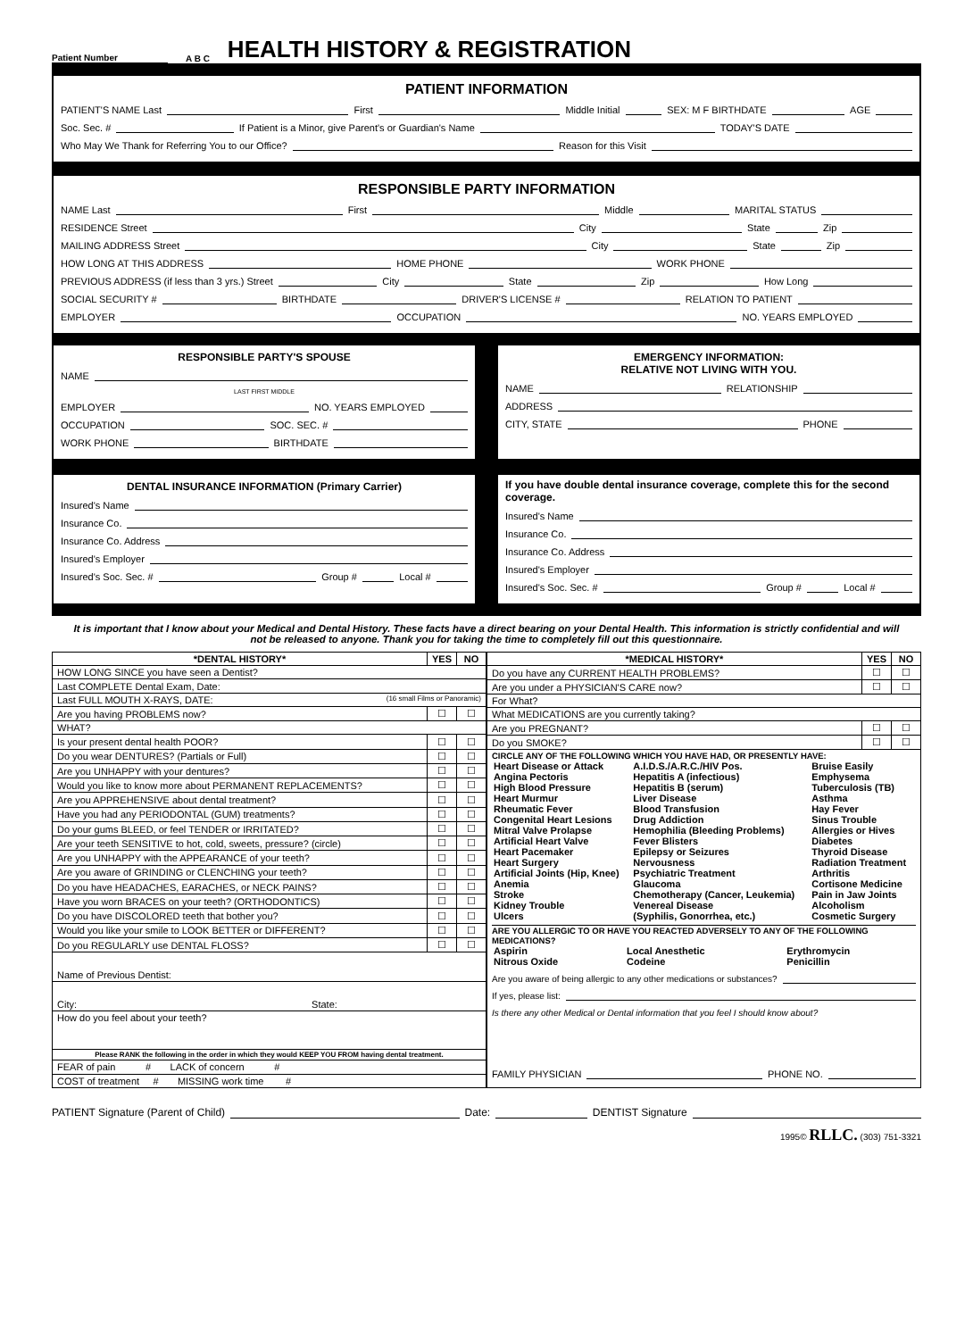Patient Number A B C
HEALTH HISTORY & REGISTRATION
PATIENT INFORMATION
PATIENT'S NAME Last First Middle Initial SEX: M F BIRTHDATE AGE
Soc. Sec. # If Patient is a Minor, give Parent's or Guardian's Name TODAY'S DATE
Who May We Thank for Referring You to our Office? Reason for this Visit
RESPONSIBLE PARTY INFORMATION
NAME Last First Middle MARITAL STATUS
RESIDENCE Street City State Zip
MAILING ADDRESS Street City State Zip
HOW LONG AT THIS ADDRESS HOME PHONE WORK PHONE
PREVIOUS ADDRESS (if less than 3 yrs.) Street City State Zip How Long
SOCIAL SECURITY # BIRTHDATE DRIVER'S LICENSE # RELATION TO PATIENT
EMPLOYER OCCUPATION NO. YEARS EMPLOYED
RESPONSIBLE PARTY'S SPOUSE
NAME
LAST FIRST MIDDLE
EMPLOYER NO. YEARS EMPLOYED
OCCUPATION SOC. SEC. #
WORK PHONE BIRTHDATE
EMERGENCY INFORMATION:
RELATIVE NOT LIVING WITH YOU.
NAME RELATIONSHIP
ADDRESS
CITY, STATE PHONE
DENTAL INSURANCE INFORMATION (Primary Carrier)
Insured's Name
Insurance Co.
Insurance Co. Address
Insured's Employer
Insured's Soc. Sec. # Group # Local #
If you have double dental insurance coverage, complete this for the second coverage.
Insured's Name
Insurance Co.
Insurance Co. Address
Insured's Employer
Insured's Soc. Sec. # Group # Local #
It is important that I know about your Medical and Dental History. These facts have a direct bearing on your Dental Health. This information is strictly confidential and will not be released to anyone. Thank you for taking the time to completely fill out this questionnaire.
| *DENTAL HISTORY* | YES | NO |
| --- | --- | --- |
| HOW LONG SINCE you have seen a Dentist? | | |
| Last COMPLETE Dental Exam, Date: | | |
| Last FULL MOUTH X-RAYS, DATE: (16 small Films or Panoramic) | | |
| Are you having PROBLEMS now? | ☐ | ☐ |
| WHAT? | | |
| Is your present dental health POOR? | ☐ | ☐ |
| Do you wear DENTURES? (Partials or Full) | ☐ | ☐ |
| Are you UNHAPPY with your dentures? | ☐ | ☐ |
| Would you like to know more about PERMANENT REPLACEMENTS? | ☐ | ☐ |
| Are you APPREHENSIVE about dental treatment? | ☐ | ☐ |
| Have you had any PERIODONTAL (GUM) treatments? | ☐ | ☐ |
| Do your gums BLEED, or feel TENDER or IRRITATED? | ☐ | ☐ |
| Are your teeth SENSITIVE to hot, cold, sweets, pressure? (circle) | ☐ | ☐ |
| Are you UNHAPPY with the APPEARANCE of your teeth? | ☐ | ☐ |
| Are you aware of GRINDING or CLENCHING your teeth? | ☐ | ☐ |
| Do you have HEADACHES, EARACHES, or NECK PAINS? | ☐ | ☐ |
| Have you worn BRACES on your teeth? (ORTHODONTICS) | ☐ | ☐ |
| Do you have DISCOLORED teeth that bother you? | ☐ | ☐ |
| Would you like your smile to LOOK BETTER or DIFFERENT? | ☐ | ☐ |
| Do you REGULARLY use DENTAL FLOSS? | ☐ | ☐ |
| Name of Previous Dentist: | | |
| City: State: | | |
| How do you feel about your teeth? | | |
| Please RANK the following in the order in which they would KEEP YOU FROM having dental treatment. | | |
| FEAR of pain # LACK of concern # | | |
| COST of treatment # MISSING work time # | | |
| *MEDICAL HISTORY* | YES | NO |
| --- | --- | --- |
| Do you have any CURRENT HEALTH PROBLEMS? | ☐ | ☐ |
| Are you under a PHYSICIAN'S CARE now? | ☐ | ☐ |
| For What? | | |
| What MEDICATIONS are you currently taking? | | |
| Are you PREGNANT? | ☐ | ☐ |
| Do you SMOKE? | ☐ | ☐ |
| CIRCLE ANY OF THE FOLLOWING WHICH YOU HAVE HAD, OR PRESENTLY HAVE: / Heart Disease or Attack Angina Pectoris High Blood Pressure Heart Murmur Rheumatic Fever Congenital Heart Lesions Mitral Valve Prolapse Artificial Heart Valve Heart Pacemaker Heart Surgery Artificial Joints (Hip, Knee) Anemia Stroke Kidney Trouble Ulcers / A.I.D.S./A.R.C./HIV Pos. Hepatitis A (infectious) Hepatitis B (serum) Liver Disease Blood Transfusion Drug Addiction Hemophilia (Bleeding Problems) Fever Blisters Epilepsy or Seizures Nervousness Psychiatric Treatment Glaucoma Chemotherapy (Cancer, Leukemia) Venereal Disease (Syphilis, Gonorrhea, etc.) / Bruise Easily Emphysema Tuberculosis (TB) Asthma Hay Fever Sinus Trouble Allergies or Hives Diabetes Thyroid Disease Radiation Treatment Arthritis Cortisone Medicine Pain in Jaw Joints Alcoholism Cosmetic Surgery / ARE YOU ALLERGIC TO OR HAVE YOU REACTED ADVERSELY TO ANY OF THE FOLLOWING MEDICATIONS? / Aspirin Nitrous Oxide / Local Anesthetic Codeine / Erythromycin Penicillin / Are you aware of being allergic to any other medications or substances? If yes, please list: Is there any other Medical or Dental information that you feel I should know about? FAMILY PHYSICIAN PHONE NO. | | |
PATIENT Signature (Parent of Child) Date: DENTIST Signature
1995© RLLC. (303) 751-3321